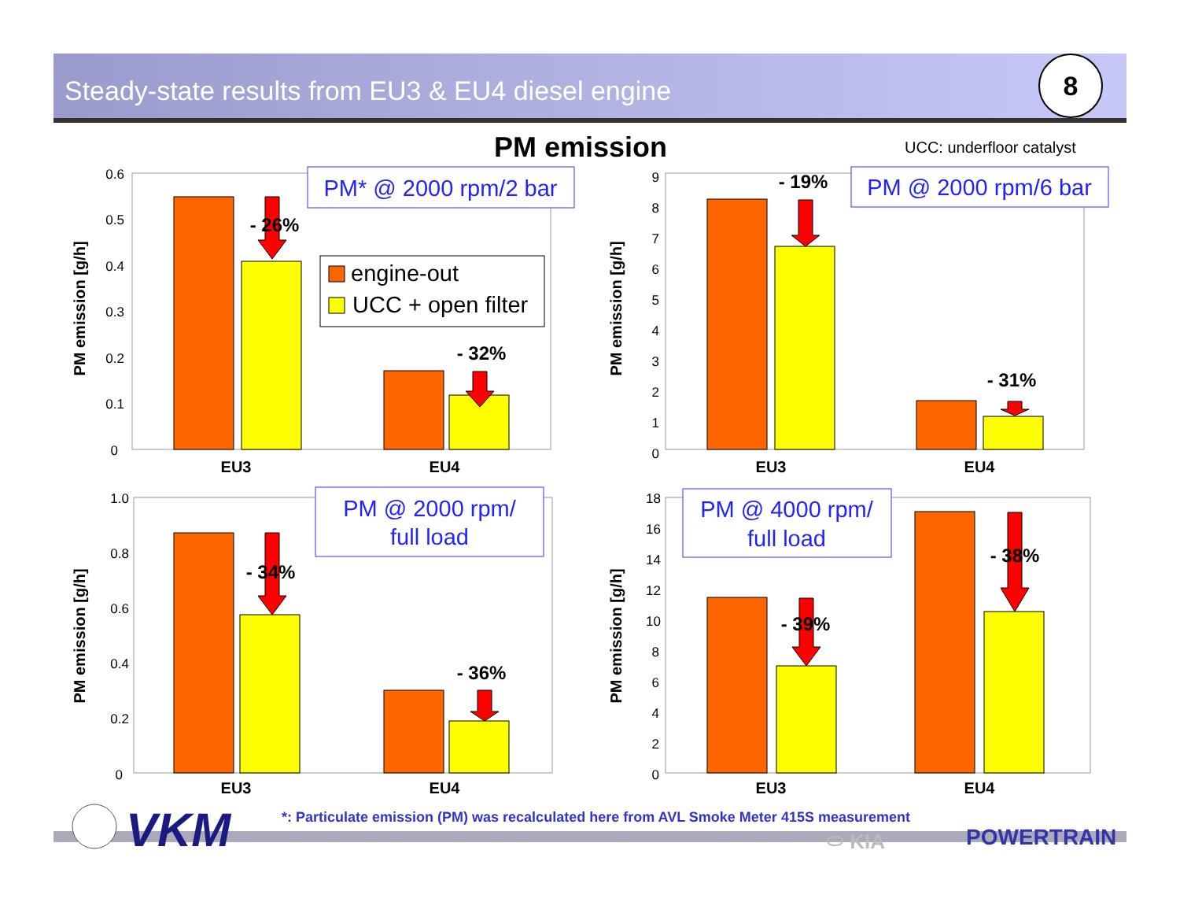Steady-state results from EU3 & EU4 diesel engine 8
PM emission UCC: underfloor catalyst
- 26%
- 32%
- 19%
- 31%
- 34%
- 36%
- 39%
- 38%
EU3
EU4
EU3
EU4
EU3
EU4
EU3
EU4
PM emission [g/h]
PM emission [g/h]
PM emission [g/h]
PM emission [g/h]
0.6
0.5
0.4
0.3
0.2
0.1
0
9
8
7
6
5
4
3
2
1
0
1.0
0.8
0.6
0.4
0.2
0
18
16
14
12
10
8
6
4
2
0
PM* @ 2000 rpm/2 bar
PM @ 2000 rpm/6 bar
PM @ 2000 rpm/
full load
PM @ 4000 rpm/
full load
engine-out
UCC + open filter
VKM
*: Particulate emission (PM) was recalculated here from AVL Smoke Meter 415S measurement
⬭ KIA POWERTRAIN